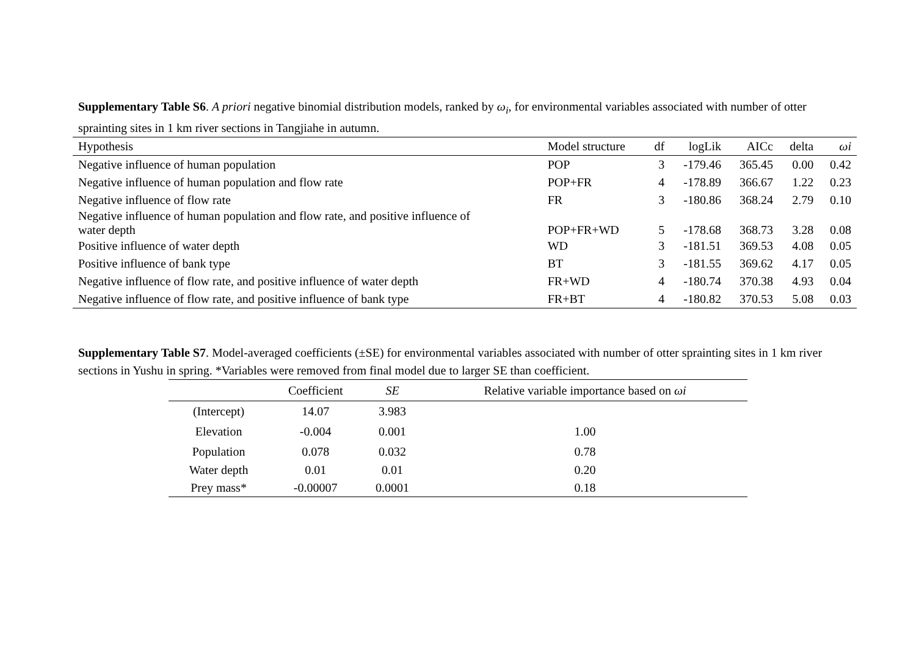Supplementary Table S6. A priori negative binomial distribution models, ranked by ω<sub>i</sub>, for environmental variables associated with number of otter sprainting sites in 1 km river sections in Tangjiahe in autumn.
| Hypothesis | Model structure | df | logLik | AICc | delta | ωi |
| --- | --- | --- | --- | --- | --- | --- |
| Negative influence of human population | POP | 3 | -179.46 | 365.45 | 0.00 | 0.42 |
| Negative influence of human population and flow rate | POP+FR | 4 | -178.89 | 366.67 | 1.22 | 0.23 |
| Negative influence of flow rate | FR | 3 | -180.86 | 368.24 | 2.79 | 0.10 |
| Negative influence of human population and flow rate, and positive influence of water depth | POP+FR+WD | 5 | -178.68 | 368.73 | 3.28 | 0.08 |
| Positive influence of water depth | WD | 3 | -181.51 | 369.53 | 4.08 | 0.05 |
| Positive influence of bank type | BT | 3 | -181.55 | 369.62 | 4.17 | 0.05 |
| Negative influence of flow rate, and positive influence of water depth | FR+WD | 4 | -180.74 | 370.38 | 4.93 | 0.04 |
| Negative influence of flow rate, and positive influence of bank type | FR+BT | 4 | -180.82 | 370.53 | 5.08 | 0.03 |
Supplementary Table S7. Model-averaged coefficients (±SE) for environmental variables associated with number of otter sprainting sites in 1 km river sections in Yushu in spring. *Variables were removed from final model due to larger SE than coefficient.
| | Coefficient | SE | Relative variable importance based on ωi |
| --- | --- | --- | --- |
| (Intercept) | 14.07 | 3.983 | |
| Elevation | -0.004 | 0.001 | 1.00 |
| Population | 0.078 | 0.032 | 0.78 |
| Water depth | 0.01 | 0.01 | 0.20 |
| Prey mass* | -0.00007 | 0.0001 | 0.18 |